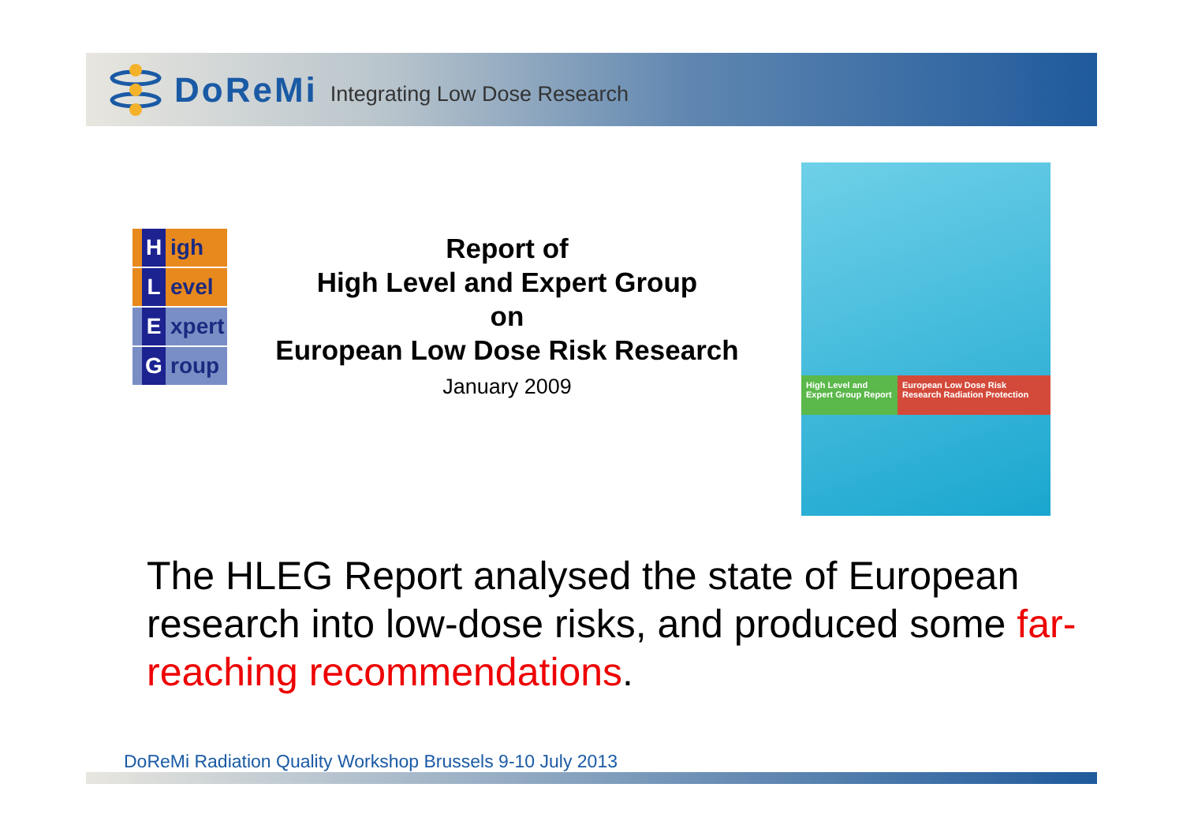DoReMi Integrating Low Dose Research
High
Level
Expert
Group
Report of
High Level and Expert Group
on
European Low Dose Risk Research
January 2009
High Level and Expert Group Report
European Low Dose Risk Research Radiation Protection
The HLEG Report analysed the state of European research into low-dose risks, and produced some far-reaching recommendations.
DoReMi Radiation Quality Workshop Brussels 9-10 July 2013